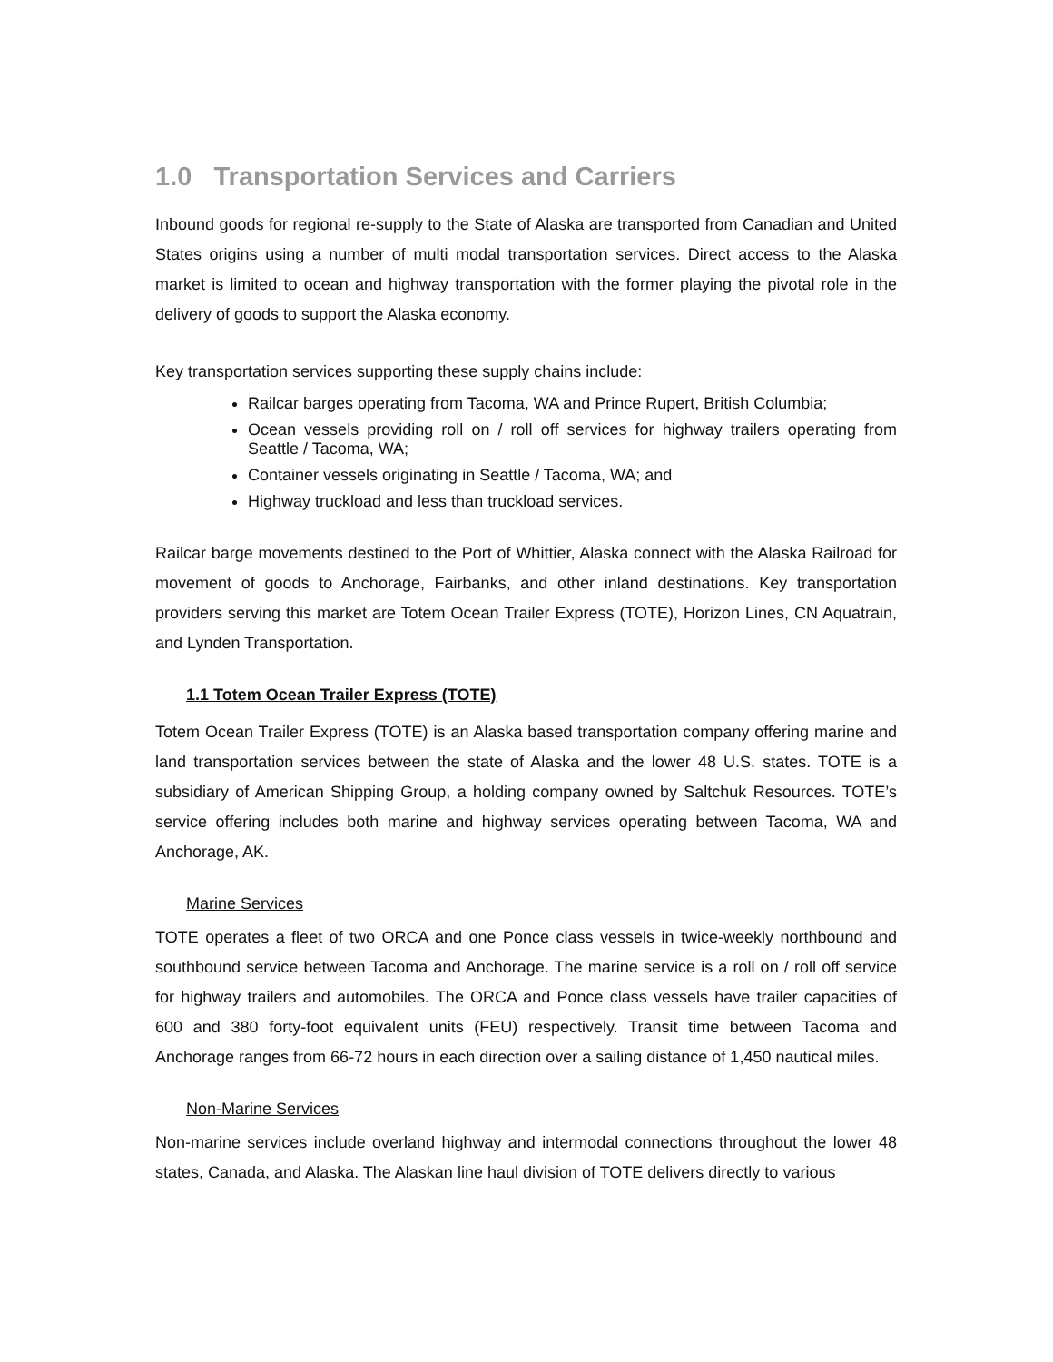1.0 Transportation Services and Carriers
Inbound goods for regional re-supply to the State of Alaska are transported from Canadian and United States origins using a number of multi modal transportation services. Direct access to the Alaska market is limited to ocean and highway transportation with the former playing the pivotal role in the delivery of goods to support the Alaska economy.
Key transportation services supporting these supply chains include:
Railcar barges operating from Tacoma, WA and Prince Rupert, British Columbia;
Ocean vessels providing roll on / roll off services for highway trailers operating from Seattle / Tacoma, WA;
Container vessels originating in Seattle / Tacoma, WA; and
Highway truckload and less than truckload services.
Railcar barge movements destined to the Port of Whittier, Alaska connect with the Alaska Railroad for movement of goods to Anchorage, Fairbanks, and other inland destinations. Key transportation providers serving this market are Totem Ocean Trailer Express (TOTE), Horizon Lines, CN Aquatrain, and Lynden Transportation.
1.1 Totem Ocean Trailer Express (TOTE)
Totem Ocean Trailer Express (TOTE) is an Alaska based transportation company offering marine and land transportation services between the state of Alaska and the lower 48 U.S. states. TOTE is a subsidiary of American Shipping Group, a holding company owned by Saltchuk Resources. TOTE’s service offering includes both marine and highway services operating between Tacoma, WA and Anchorage, AK.
Marine Services
TOTE operates a fleet of two ORCA and one Ponce class vessels in twice-weekly northbound and southbound service between Tacoma and Anchorage. The marine service is a roll on / roll off service for highway trailers and automobiles. The ORCA and Ponce class vessels have trailer capacities of 600 and 380 forty-foot equivalent units (FEU) respectively. Transit time between Tacoma and Anchorage ranges from 66-72 hours in each direction over a sailing distance of 1,450 nautical miles.
Non-Marine Services
Non-marine services include overland highway and intermodal connections throughout the lower 48 states, Canada, and Alaska. The Alaskan line haul division of TOTE delivers directly to various